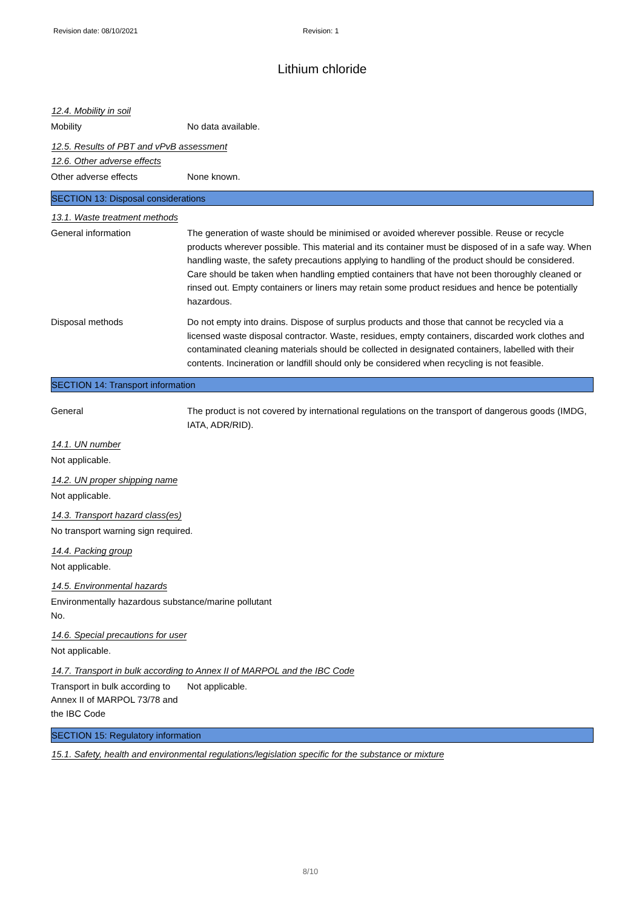Revision date: 08/10/2021 Revision: 1
Lithium chloride
12.4. Mobility in soil
Mobility No data available.
12.5. Results of PBT and vPvB assessment
12.6. Other adverse effects
Other adverse effects None known.
SECTION 13: Disposal considerations
13.1. Waste treatment methods
General information The generation of waste should be minimised or avoided wherever possible. Reuse or recycle products wherever possible. This material and its container must be disposed of in a safe way. When handling waste, the safety precautions applying to handling of the product should be considered. Care should be taken when handling emptied containers that have not been thoroughly cleaned or rinsed out. Empty containers or liners may retain some product residues and hence be potentially hazardous.
Disposal methods Do not empty into drains. Dispose of surplus products and those that cannot be recycled via a licensed waste disposal contractor. Waste, residues, empty containers, discarded work clothes and contaminated cleaning materials should be collected in designated containers, labelled with their contents. Incineration or landfill should only be considered when recycling is not feasible.
SECTION 14: Transport information
General The product is not covered by international regulations on the transport of dangerous goods (IMDG, IATA, ADR/RID).
14.1. UN number
Not applicable.
14.2. UN proper shipping name
Not applicable.
14.3. Transport hazard class(es)
No transport warning sign required.
14.4. Packing group
Not applicable.
14.5. Environmental hazards
Environmentally hazardous substance/marine pollutant
No.
14.6. Special precautions for user
Not applicable.
14.7. Transport in bulk according to Annex II of MARPOL and the IBC Code
Transport in bulk according to Annex II of MARPOL 73/78 and the IBC Code
Not applicable.
SECTION 15: Regulatory information
15.1. Safety, health and environmental regulations/legislation specific for the substance or mixture
8/10